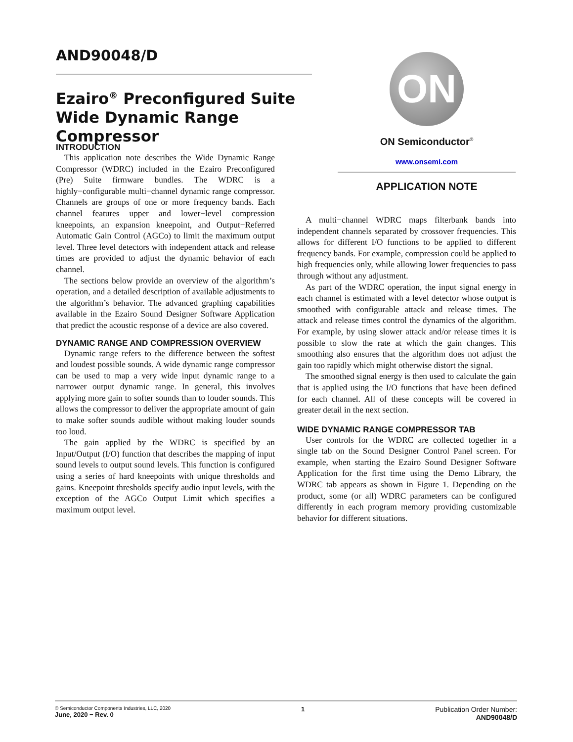AND90048/D
Ezairo<sup>®</sup> Preconfigured Suite Wide Dynamic Range Compressor
ON
ON Semiconductor<sup>®</sup>
www.onsemi.com
APPLICATION NOTE
INTRODUCTION
This application note describes the Wide Dynamic Range Compressor (WDRC) included in the Ezairo Preconfigured (Pre) Suite firmware bundles. The WDRC is a highly−configurable multi−channel dynamic range compressor. Channels are groups of one or more frequency bands. Each channel features upper and lower−level compression kneepoints, an expansion kneepoint, and Output−Referred Automatic Gain Control (AGCo) to limit the maximum output level. Three level detectors with independent attack and release times are provided to adjust the dynamic behavior of each channel.
The sections below provide an overview of the algorithm’s operation, and a detailed description of available adjustments to the algorithm’s behavior. The advanced graphing capabilities available in the Ezairo Sound Designer Software Application that predict the acoustic response of a device are also covered.
DYNAMIC RANGE AND COMPRESSION OVERVIEW
Dynamic range refers to the difference between the softest and loudest possible sounds. A wide dynamic range compressor can be used to map a very wide input dynamic range to a narrower output dynamic range. In general, this involves applying more gain to softer sounds than to louder sounds. This allows the compressor to deliver the appropriate amount of gain to make softer sounds audible without making louder sounds too loud.
The gain applied by the WDRC is specified by an Input/Output (I/O) function that describes the mapping of input sound levels to output sound levels. This function is configured using a series of hard kneepoints with unique thresholds and gains. Kneepoint thresholds specify audio input levels, with the exception of the AGCo Output Limit which specifies a maximum output level.
A multi−channel WDRC maps filterbank bands into independent channels separated by crossover frequencies. This allows for different I/O functions to be applied to different frequency bands. For example, compression could be applied to high frequencies only, while allowing lower frequencies to pass through without any adjustment.
As part of the WDRC operation, the input signal energy in each channel is estimated with a level detector whose output is smoothed with configurable attack and release times. The attack and release times control the dynamics of the algorithm. For example, by using slower attack and/or release times it is possible to slow the rate at which the gain changes. This smoothing also ensures that the algorithm does not adjust the gain too rapidly which might otherwise distort the signal.
The smoothed signal energy is then used to calculate the gain that is applied using the I/O functions that have been defined for each channel. All of these concepts will be covered in greater detail in the next section.
WIDE DYNAMIC RANGE COMPRESSOR TAB
User controls for the WDRC are collected together in a single tab on the Sound Designer Control Panel screen. For example, when starting the Ezairo Sound Designer Software Application for the first time using the Demo Library, the WDRC tab appears as shown in Figure 1. Depending on the product, some (or all) WDRC parameters can be configured differently in each program memory providing customizable behavior for different situations.
© Semiconductor Components Industries, LLC, 2020
June, 2020 − Rev. 0
1 Publication Order Number:
AND90048/D